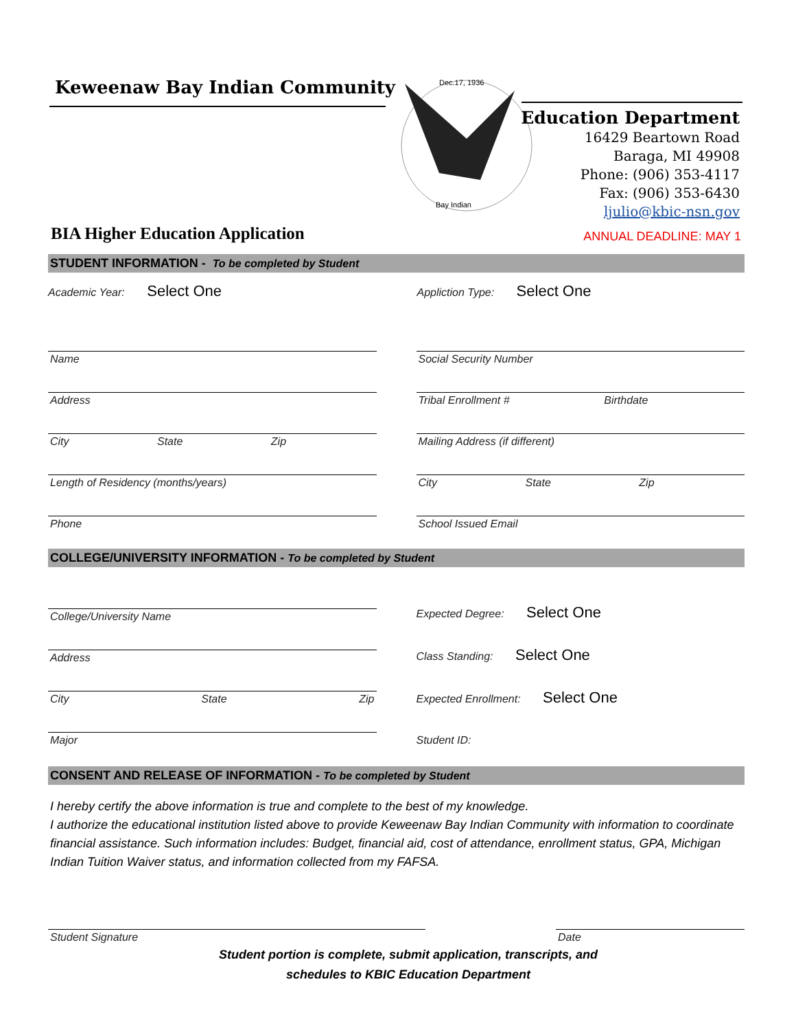Keweenaw Bay Indian Community
Dec.17, 1936
Bay Indian
Education Department
16429 Beartown Road
Baraga, MI 49908
Phone: (906) 353-4117
Fax: (906) 353-6430
ljulio@kbic-nsn.gov
BIA Higher Education Application
ANNUAL DEADLINE: MAY 1
STUDENT INFORMATION - To be completed by Student
Academic Year: Select One
Appliction Type: Select One
Name
Address
City State Zip
Length of Residency (months/years)
Phone
Social Security Number
Tribal Enrollment # Birthdate
Mailing Address (if different)
City State Zip
School Issued Email
COLLEGE/UNIVERSITY INFORMATION - To be completed by Student
College/University Name
Address
City State Zip
Major
Expected Degree: Select One
Class Standing: Select One
Expected Enrollment: Select One
Student ID:
CONSENT AND RELEASE OF INFORMATION - To be completed by Student
I hereby certify the above information is true and complete to the best of my knowledge.
I authorize the educational institution listed above to provide Keweenaw Bay Indian Community with information to coordinate financial assistance. Such information includes: Budget, financial aid, cost of attendance, enrollment status, GPA, Michigan Indian Tuition Waiver status, and information collected from my FAFSA.
Student Signature Date
Student portion is complete, submit application, transcripts, and
schedules to KBIC Education Department